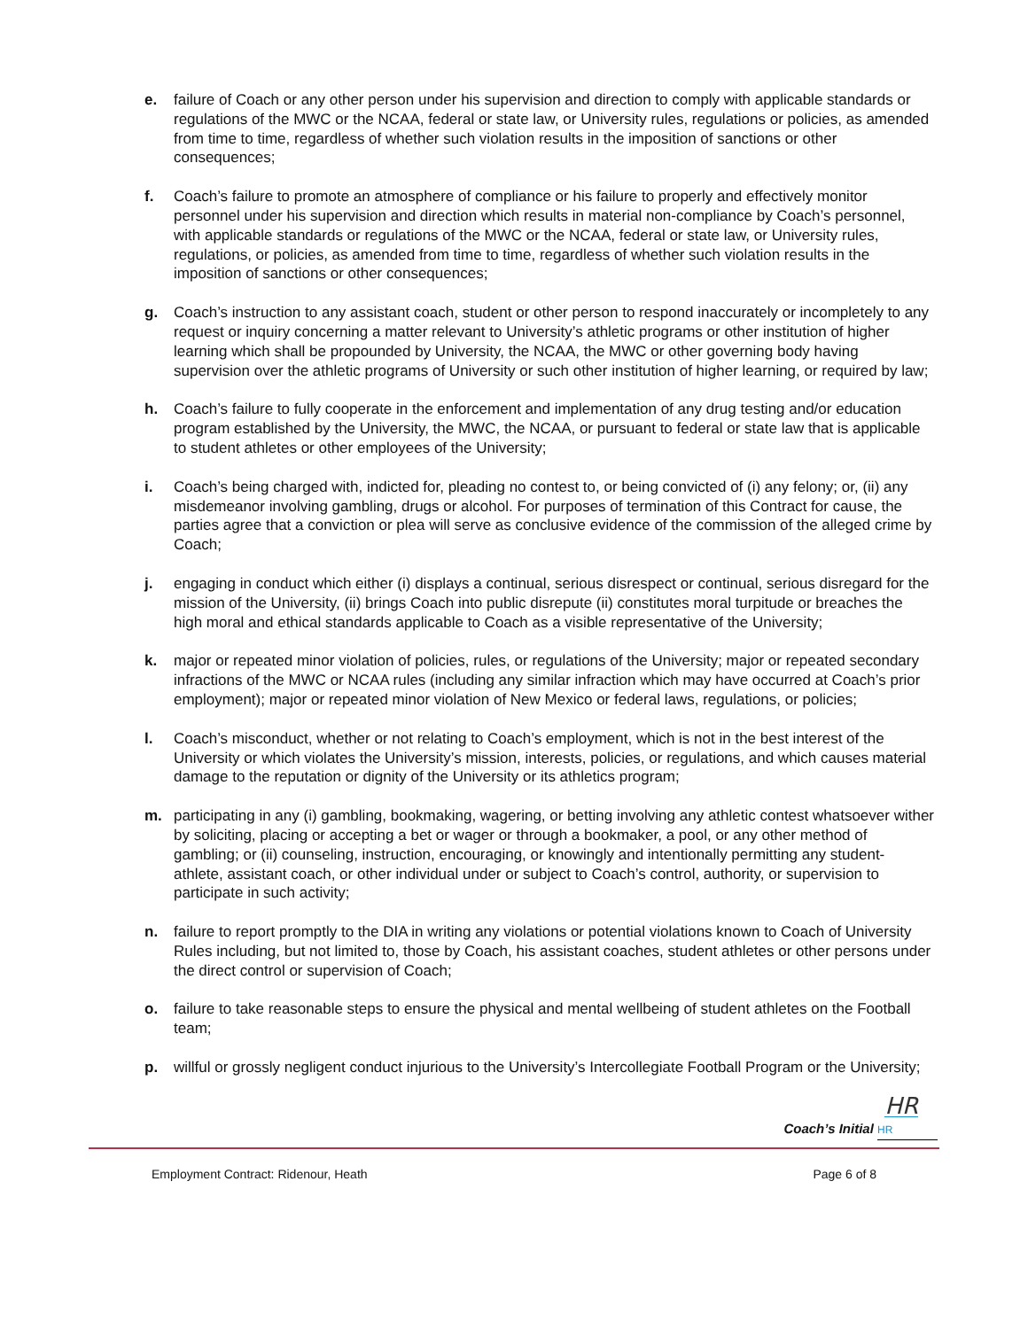e. failure of Coach or any other person under his supervision and direction to comply with applicable standards or regulations of the MWC or the NCAA, federal or state law, or University rules, regulations or policies, as amended from time to time, regardless of whether such violation results in the imposition of sanctions or other consequences;
f. Coach’s failure to promote an atmosphere of compliance or his failure to properly and effectively monitor personnel under his supervision and direction which results in material non-compliance by Coach’s personnel, with applicable standards or regulations of the MWC or the NCAA, federal or state law, or University rules, regulations, or policies, as amended from time to time, regardless of whether such violation results in the imposition of sanctions or other consequences;
g. Coach’s instruction to any assistant coach, student or other person to respond inaccurately or incompletely to any request or inquiry concerning a matter relevant to University’s athletic programs or other institution of higher learning which shall be propounded by University, the NCAA, the MWC or other governing body having supervision over the athletic programs of University or such other institution of higher learning, or required by law;
h. Coach’s failure to fully cooperate in the enforcement and implementation of any drug testing and/or education program established by the University, the MWC, the NCAA, or pursuant to federal or state law that is applicable to student athletes or other employees of the University;
i. Coach’s being charged with, indicted for, pleading no contest to, or being convicted of (i) any felony; or, (ii) any misdemeanor involving gambling, drugs or alcohol. For purposes of termination of this Contract for cause, the parties agree that a conviction or plea will serve as conclusive evidence of the commission of the alleged crime by Coach;
j. engaging in conduct which either (i) displays a continual, serious disrespect or continual, serious disregard for the mission of the University, (ii) brings Coach into public disrepute (ii) constitutes moral turpitude or breaches the high moral and ethical standards applicable to Coach as a visible representative of the University;
k. major or repeated minor violation of policies, rules, or regulations of the University; major or repeated secondary infractions of the MWC or NCAA rules (including any similar infraction which may have occurred at Coach’s prior employment); major or repeated minor violation of New Mexico or federal laws, regulations, or policies;
l. Coach’s misconduct, whether or not relating to Coach’s employment, which is not in the best interest of the University or which violates the University’s mission, interests, policies, or regulations, and which causes material damage to the reputation or dignity of the University or its athletics program;
m. participating in any (i) gambling, bookmaking, wagering, or betting involving any athletic contest whatsoever wither by soliciting, placing or accepting a bet or wager or through a bookmaker, a pool, or any other method of gambling; or (ii) counseling, instruction, encouraging, or knowingly and intentionally permitting any student-athlete, assistant coach, or other individual under or subject to Coach’s control, authority, or supervision to participate in such activity;
n. failure to report promptly to the DIA in writing any violations or potential violations known to Coach of University Rules including, but not limited to, those by Coach, his assistant coaches, student athletes or other persons under the direct control or supervision of Coach;
o. failure to take reasonable steps to ensure the physical and mental wellbeing of student athletes on the Football team;
p. willful or grossly negligent conduct injurious to the University’s Intercollegiate Football Program or the University;
HR
Coach’s Initial HR
Employment Contract: Ridenour, Heath Page 6 of 8